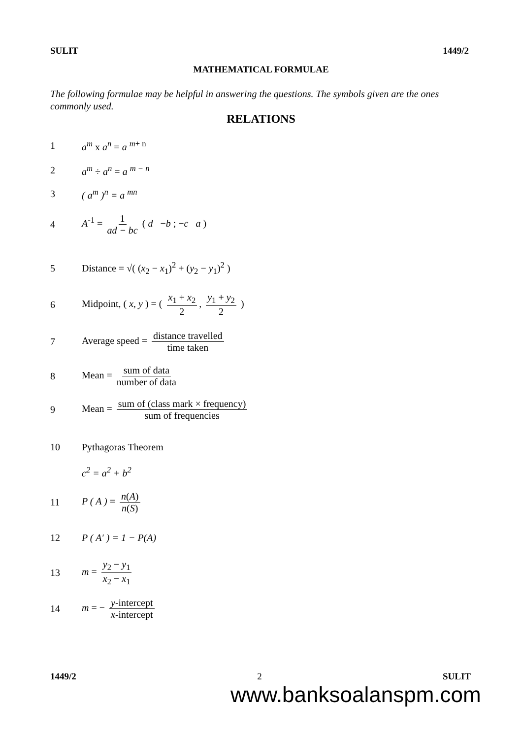SULIT 1449/2
MATHEMATICAL FORMULAE
The following formulae may be helpful in answering the questions. The symbols given are the ones commonly used.
RELATIONS
1 a<sup>m</sup> x a<sup>n</sup> = a <sup>m+ n</sup>
2 a<sup>m</sup> ÷ a<sup>n</sup> = a <sup>m − n</sup>
3 ( a<sup>m</sup> )<sup>n</sup> = a <sup>mn</sup>
4 A<sup>-1</sup> = 1 ad − bc ( d −b ; −c a )
5 Distance = √( (x<sub>2</sub> − x<sub>1</sub>)<sup>2</sup> + (y<sub>2</sub> − y<sub>1</sub>)<sup>2</sup> )
6 Midpoint, ( x, y ) = ( x<sub>1</sub> + x<sub>2</sub> 2, y<sub>1</sub> + y<sub>2</sub> 2 )
7 Average speed = distance travelled time taken
8 Mean = sum of data number of data
9 Mean = sum of (class mark × frequency) sum of frequencies
10 Pythagoras Theorem
c<sup>2</sup> = a<sup>2</sup> + b<sup>2</sup>
11 P ( A ) = n(A) n(S)
12 P ( A′ ) = 1 − P(A)
13 m = y<sub>2</sub> − y<sub>1</sub> x<sub>2</sub> − x<sub>1</sub>
14 m = − y-intercept x-intercept
1449/2 2 SULIT
www.banksoalanspm.com